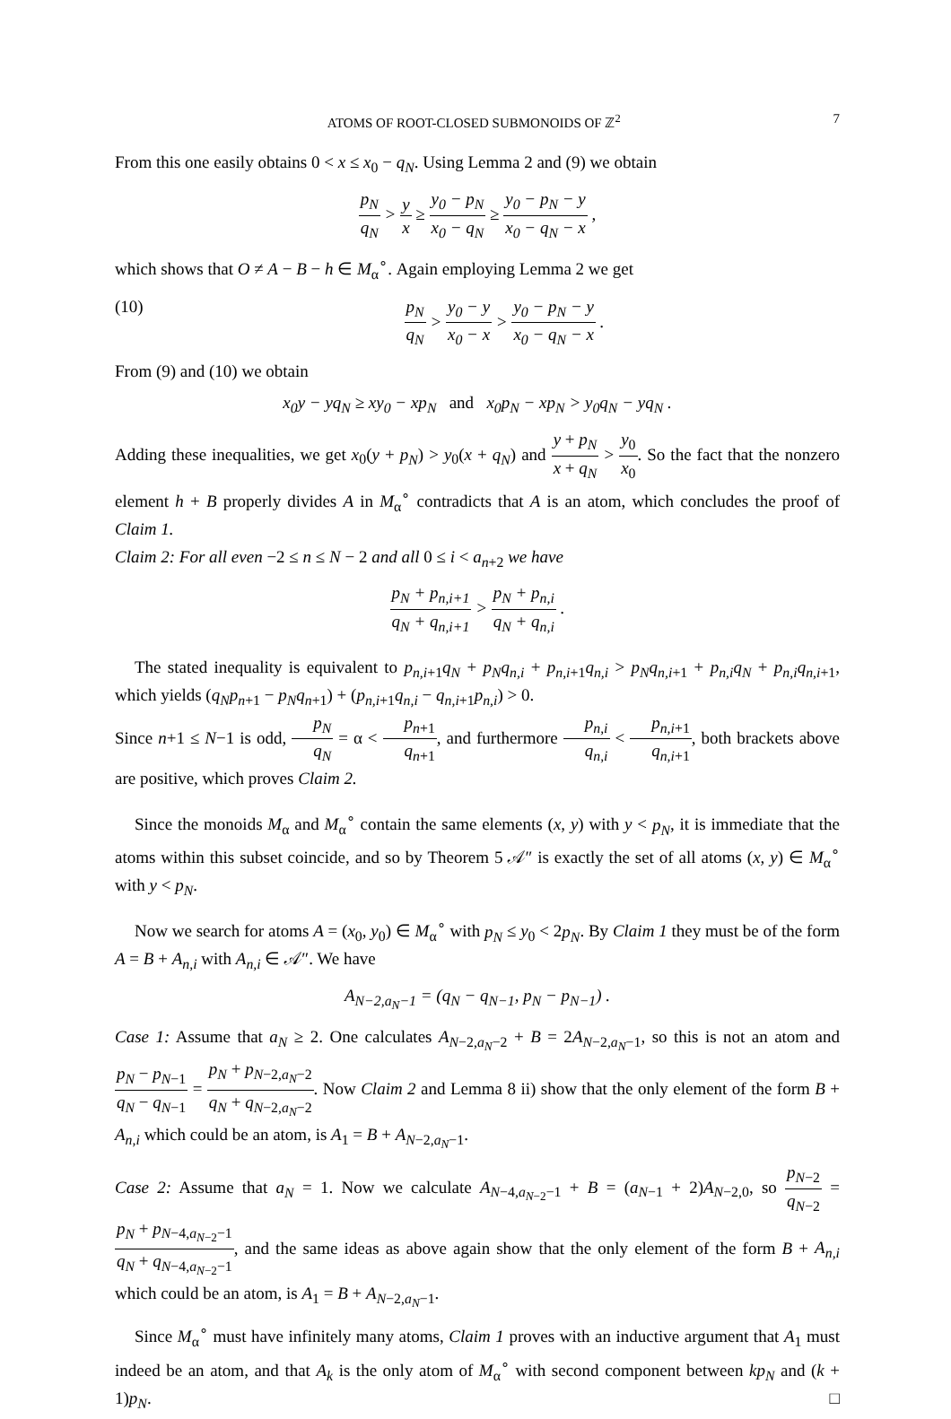ATOMS OF ROOT-CLOSED SUBMONOIDS OF ℤ<sup>2</sup> 7
From this one easily obtains 0 < x ≤ x<sub>0</sub> − q<sub>N</sub>. Using Lemma 2 and (9) we obtain
p<sub>N</sub> q<sub>N</sub> > y x ≥ y<sub>0</sub> − p<sub>N</sub> x<sub>0</sub> − q<sub>N</sub> ≥ y<sub>0</sub> − p<sub>N</sub> − y x<sub>0</sub> − q<sub>N</sub> − x ,
which shows that O ≠ A − B − h ∈ M<sub>α</sub><sup>∘</sup>. Again employing Lemma 2 we get
(10) p<sub>N</sub> q<sub>N</sub> > y<sub>0</sub> − y x<sub>0</sub> − x > y<sub>0</sub> − p<sub>N</sub> − y x<sub>0</sub> − q<sub>N</sub> − x .
From (9) and (10) we obtain
x<sub>0</sub>y − yq<sub>N</sub> ≥ xy<sub>0</sub> − xp<sub>N</sub> and x<sub>0</sub>p<sub>N</sub> − xp<sub>N</sub> > y<sub>0</sub>q<sub>N</sub> − yq<sub>N</sub> .
Adding these inequalities, we get x<sub>0</sub>(y + p<sub>N</sub>) > y<sub>0</sub>(x + q<sub>N</sub>) and y + p<sub>N</sub> x + q<sub>N</sub> > y<sub>0</sub> x<sub>0</sub>. So the fact that the nonzero element h + B properly divides A in M<sub>α</sub><sup>∘</sup> contradicts that A is an atom, which concludes the proof of Claim 1.
Claim 2: For all even −2 ≤ n ≤ N − 2 and all 0 ≤ i < a<sub>n+2</sub> we have
p<sub>N</sub> + p<sub>n,i+1</sub> q<sub>N</sub> + q<sub>n,i+1</sub> > p<sub>N</sub> + p<sub>n,i</sub> q<sub>N</sub> + q<sub>n,i</sub> .
The stated inequality is equivalent to p<sub>n,i+1</sub>q<sub>N</sub> + p<sub>N</sub>q<sub>n,i</sub> + p<sub>n,i+1</sub>q<sub>n,i</sub> > p<sub>N</sub>q<sub>n,i+1</sub> + p<sub>n,i</sub>q<sub>N</sub> + p<sub>n,i</sub>q<sub>n,i+1</sub>, which yields (q<sub>N</sub>p<sub>n+1</sub> − p<sub>N</sub>q<sub>n+1</sub>) + (p<sub>n,i+1</sub>q<sub>n,i</sub> − q<sub>n,i+1</sub>p<sub>n,i</sub>) > 0.
Since n+1 ≤ N−1 is odd, p<sub>N</sub> q<sub>N</sub> = α < p<sub>n+1</sub> q<sub>n+1</sub>, and furthermore p<sub>n,i</sub> q<sub>n,i</sub> < p<sub>n,i+1</sub> q<sub>n,i+1</sub>, both brackets above are positive, which proves Claim 2.
Since the monoids M<sub>α</sub> and M<sub>α</sub><sup>∘</sup> contain the same elements (x, y) with y < p<sub>N</sub>, it is immediate that the atoms within this subset coincide, and so by Theorem 5 𝒜″ is exactly the set of all atoms (x, y) ∈ M<sub>α</sub><sup>∘</sup> with y < p<sub>N</sub>.
Now we search for atoms A = (x<sub>0</sub>, y<sub>0</sub>) ∈ M<sub>α</sub><sup>∘</sup> with p<sub>N</sub> ≤ y<sub>0</sub> < 2p<sub>N</sub>. By Claim 1 they must be of the form A = B + A<sub>n,i</sub> with A<sub>n,i</sub> ∈ 𝒜″. We have
A<sub>N−2,a<sub>N</sub>−1</sub> = (q<sub>N</sub> − q<sub>N−1</sub>, p<sub>N</sub> − p<sub>N−1</sub>) .
Case 1: Assume that a<sub>N</sub> ≥ 2. One calculates A<sub>N−2,a<sub>N</sub>−2</sub> + B = 2A<sub>N−2,a<sub>N</sub>−1</sub>, so this is not an atom and p<sub>N</sub> − p<sub>N−1</sub> q<sub>N</sub> − q<sub>N−1</sub> = p<sub>N</sub> + p<sub>N−2,a<sub>N</sub>−2</sub> q<sub>N</sub> + q<sub>N−2,a<sub>N</sub>−2</sub>. Now Claim 2 and Lemma 8 ii) show that the only element of the form B + A<sub>n,i</sub> which could be an atom, is A<sub>1</sub> = B + A<sub>N−2,a<sub>N</sub>−1</sub>.
Case 2: Assume that a<sub>N</sub> = 1. Now we calculate A<sub>N−4,a<sub>N−2</sub>−1</sub> + B = (a<sub>N−1</sub> + 2)A<sub>N−2,0</sub>, so p<sub>N−2</sub> q<sub>N−2</sub> = p<sub>N</sub> + p<sub>N−4,a<sub>N−2</sub>−1</sub> q<sub>N</sub> + q<sub>N−4,a<sub>N−2</sub>−1</sub>, and the same ideas as above again show that the only element of the form B + A<sub>n,i</sub> which could be an atom, is A<sub>1</sub> = B + A<sub>N−2,a<sub>N</sub>−1</sub>.
Since M<sub>α</sub><sup>∘</sup> must have infinitely many atoms, Claim 1 proves with an inductive argument that A<sub>1</sub> must indeed be an atom, and that A<sub>k</sub> is the only atom of M<sub>α</sub><sup>∘</sup> with second component between kp<sub>N</sub> and (k + 1)p<sub>N</sub>. □